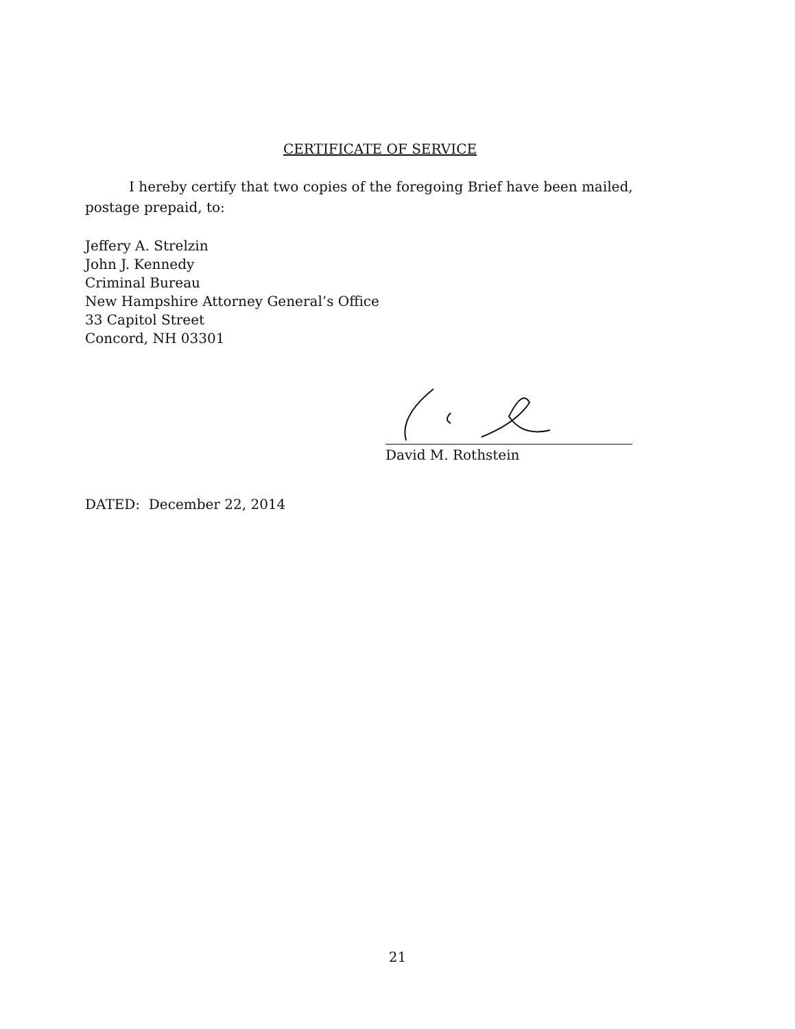CERTIFICATE OF SERVICE
I hereby certify that two copies of the foregoing Brief have been mailed, postage prepaid, to:
Jeffery A. Strelzin
John J. Kennedy
Criminal Bureau
New Hampshire Attorney General’s Office
33 Capitol Street
Concord, NH 03301
David M. Rothstein
DATED: December 22, 2014
21